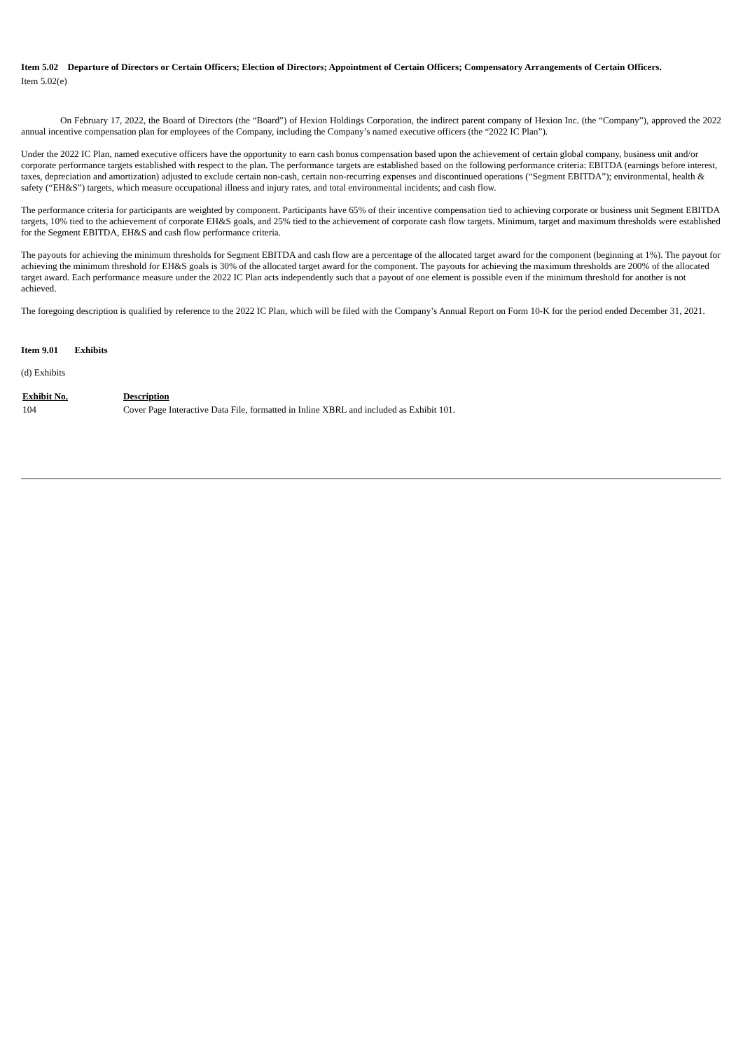Item 5.02 Departure of Directors or Certain Officers; Election of Directors; Appointment of Certain Officers; Compensatory Arrangements of Certain Officers.
Item 5.02(e)
On February 17, 2022, the Board of Directors (the “Board”) of Hexion Holdings Corporation, the indirect parent company of Hexion Inc. (the “Company”), approved the 2022 annual incentive compensation plan for employees of the Company, including the Company’s named executive officers (the “2022 IC Plan”).
Under the 2022 IC Plan, named executive officers have the opportunity to earn cash bonus compensation based upon the achievement of certain global company, business unit and/or corporate performance targets established with respect to the plan. The performance targets are established based on the following performance criteria: EBITDA (earnings before interest, taxes, depreciation and amortization) adjusted to exclude certain non-cash, certain non-recurring expenses and discontinued operations (“Segment EBITDA”); environmental, health & safety (“EH&S”) targets, which measure occupational illness and injury rates, and total environmental incidents; and cash flow.
The performance criteria for participants are weighted by component. Participants have 65% of their incentive compensation tied to achieving corporate or business unit Segment EBITDA targets, 10% tied to the achievement of corporate EH&S goals, and 25% tied to the achievement of corporate cash flow targets. Minimum, target and maximum thresholds were established for the Segment EBITDA, EH&S and cash flow performance criteria.
The payouts for achieving the minimum thresholds for Segment EBITDA and cash flow are a percentage of the allocated target award for the component (beginning at 1%). The payout for achieving the minimum threshold for EH&S goals is 30% of the allocated target award for the component. The payouts for achieving the maximum thresholds are 200% of the allocated target award. Each performance measure under the 2022 IC Plan acts independently such that a payout of one element is possible even if the minimum threshold for another is not achieved.
The foregoing description is qualified by reference to the 2022 IC Plan, which will be filed with the Company’s Annual Report on Form 10-K for the period ended December 31, 2021.
Item 9.01 Exhibits
(d) Exhibits
| Exhibit No. | Description |
| --- | --- |
| 104 | Cover Page Interactive Data File, formatted in Inline XBRL and included as Exhibit 101. |